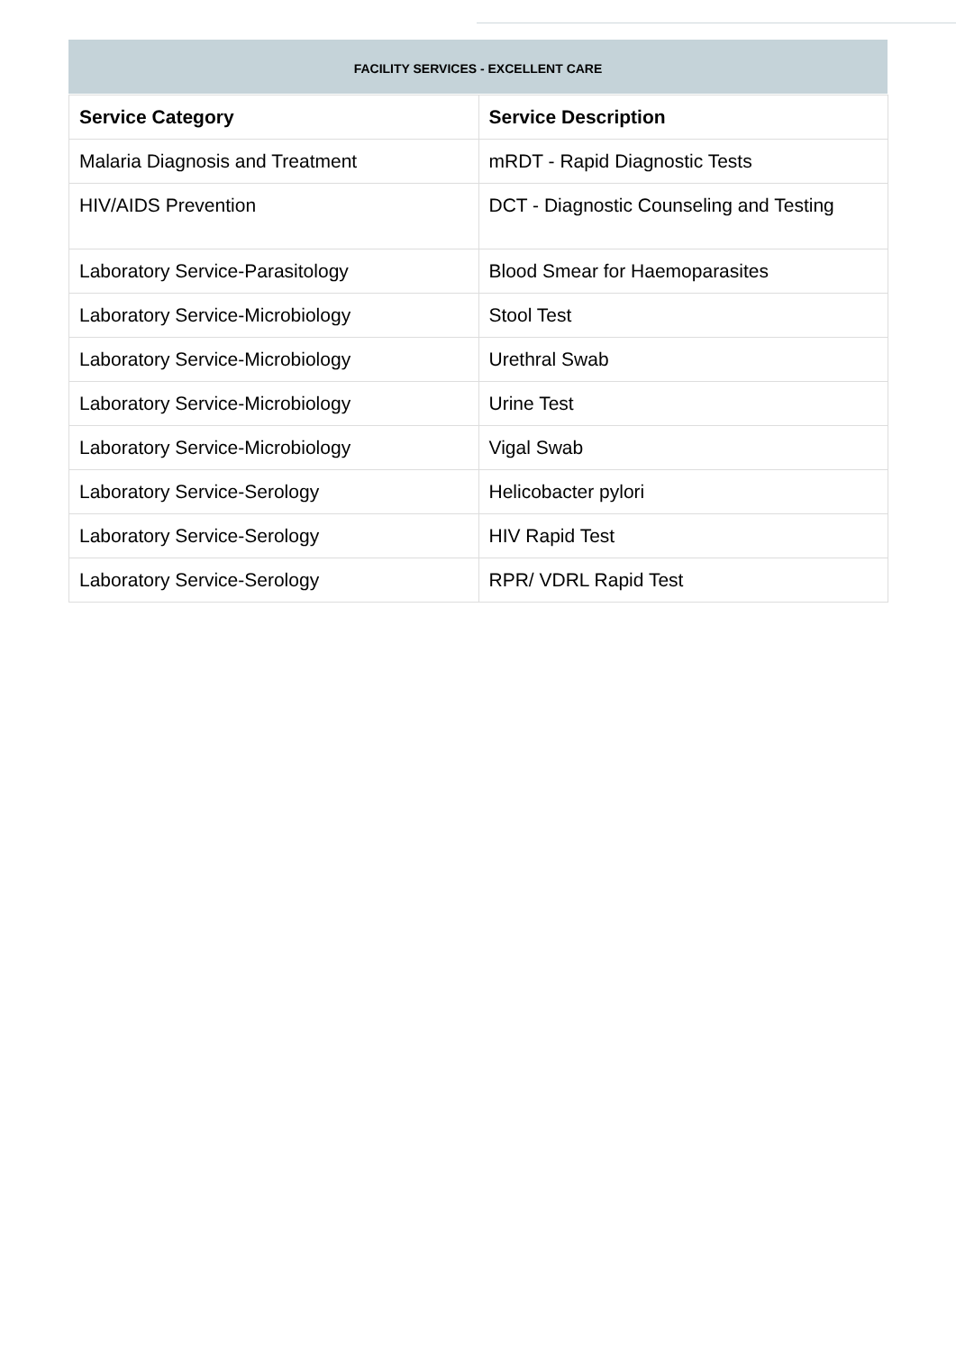FACILITY SERVICES - EXCELLENT CARE
| Service Category | Service Description |
| --- | --- |
| Malaria Diagnosis and Treatment | mRDT - Rapid Diagnostic Tests |
| HIV/AIDS Prevention | DCT - Diagnostic Counseling and Testing |
| Laboratory Service-Parasitology | Blood Smear for Haemoparasites |
| Laboratory Service-Microbiology | Stool Test |
| Laboratory Service-Microbiology | Urethral Swab |
| Laboratory Service-Microbiology | Urine Test |
| Laboratory Service-Microbiology | Vigal Swab |
| Laboratory Service-Serology | Helicobacter pylori |
| Laboratory Service-Serology | HIV Rapid Test |
| Laboratory Service-Serology | RPR/ VDRL Rapid Test |